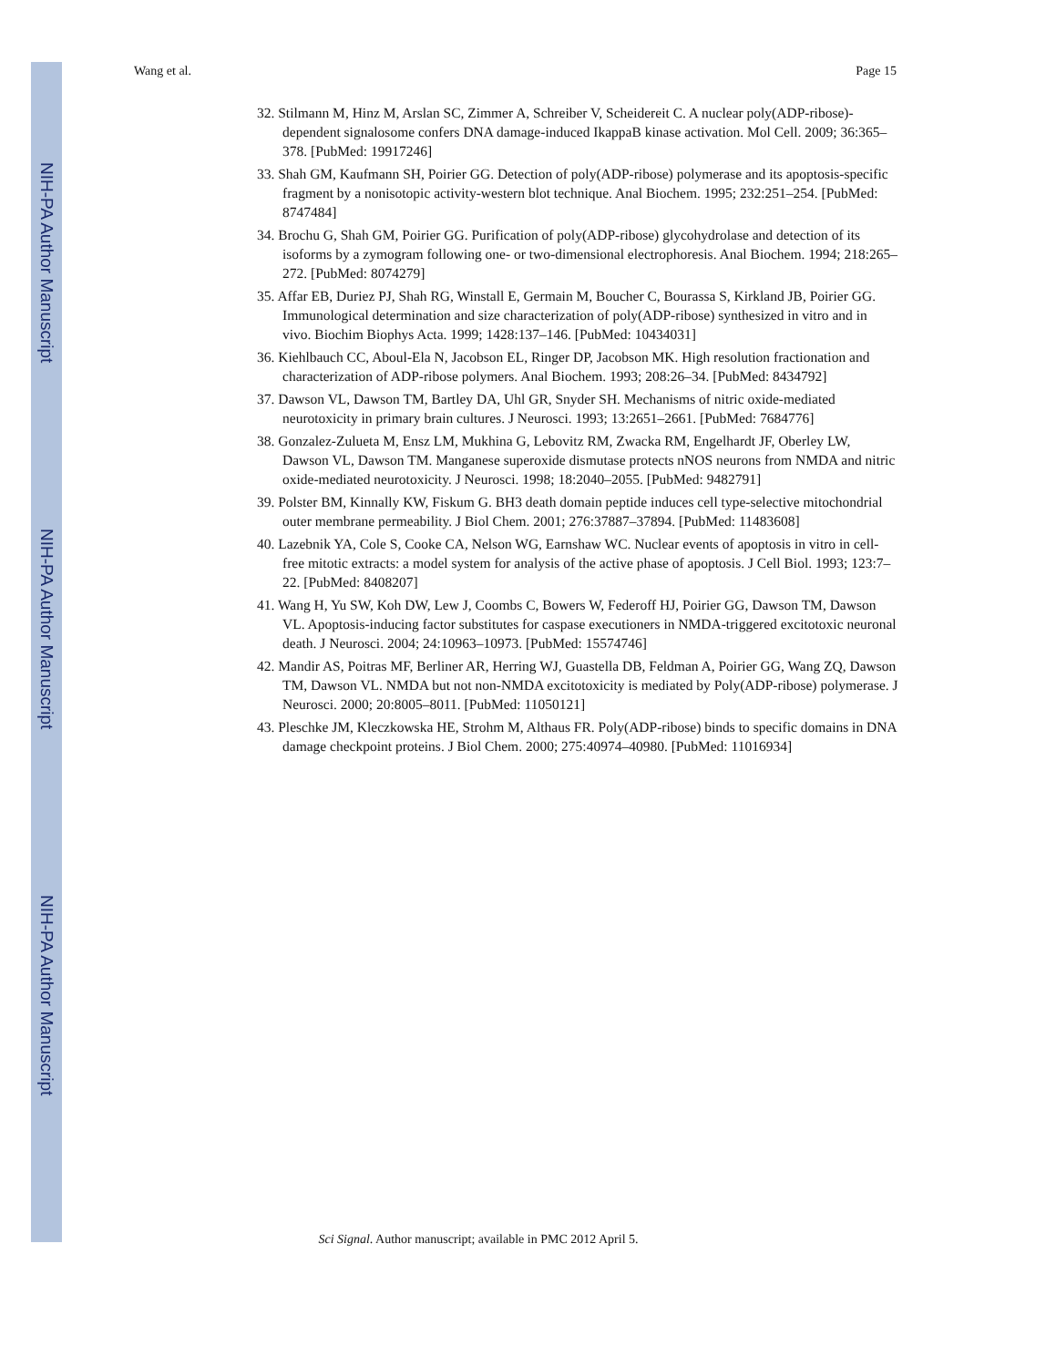NIH-PA Author Manuscript
NIH-PA Author Manuscript
NIH-PA Author Manuscript
Wang et al. Page 15
32. Stilmann M, Hinz M, Arslan SC, Zimmer A, Schreiber V, Scheidereit C. A nuclear poly(ADP-ribose)-dependent signalosome confers DNA damage-induced IkappaB kinase activation. Mol Cell. 2009; 36:365–378. [PubMed: 19917246]
33. Shah GM, Kaufmann SH, Poirier GG. Detection of poly(ADP-ribose) polymerase and its apoptosis-specific fragment by a nonisotopic activity-western blot technique. Anal Biochem. 1995; 232:251–254. [PubMed: 8747484]
34. Brochu G, Shah GM, Poirier GG. Purification of poly(ADP-ribose) glycohydrolase and detection of its isoforms by a zymogram following one- or two-dimensional electrophoresis. Anal Biochem. 1994; 218:265–272. [PubMed: 8074279]
35. Affar EB, Duriez PJ, Shah RG, Winstall E, Germain M, Boucher C, Bourassa S, Kirkland JB, Poirier GG. Immunological determination and size characterization of poly(ADP-ribose) synthesized in vitro and in vivo. Biochim Biophys Acta. 1999; 1428:137–146. [PubMed: 10434031]
36. Kiehlbauch CC, Aboul-Ela N, Jacobson EL, Ringer DP, Jacobson MK. High resolution fractionation and characterization of ADP-ribose polymers. Anal Biochem. 1993; 208:26–34. [PubMed: 8434792]
37. Dawson VL, Dawson TM, Bartley DA, Uhl GR, Snyder SH. Mechanisms of nitric oxide-mediated neurotoxicity in primary brain cultures. J Neurosci. 1993; 13:2651–2661. [PubMed: 7684776]
38. Gonzalez-Zulueta M, Ensz LM, Mukhina G, Lebovitz RM, Zwacka RM, Engelhardt JF, Oberley LW, Dawson VL, Dawson TM. Manganese superoxide dismutase protects nNOS neurons from NMDA and nitric oxide-mediated neurotoxicity. J Neurosci. 1998; 18:2040–2055. [PubMed: 9482791]
39. Polster BM, Kinnally KW, Fiskum G. BH3 death domain peptide induces cell type-selective mitochondrial outer membrane permeability. J Biol Chem. 2001; 276:37887–37894. [PubMed: 11483608]
40. Lazebnik YA, Cole S, Cooke CA, Nelson WG, Earnshaw WC. Nuclear events of apoptosis in vitro in cell-free mitotic extracts: a model system for analysis of the active phase of apoptosis. J Cell Biol. 1993; 123:7–22. [PubMed: 8408207]
41. Wang H, Yu SW, Koh DW, Lew J, Coombs C, Bowers W, Federoff HJ, Poirier GG, Dawson TM, Dawson VL. Apoptosis-inducing factor substitutes for caspase executioners in NMDA-triggered excitotoxic neuronal death. J Neurosci. 2004; 24:10963–10973. [PubMed: 15574746]
42. Mandir AS, Poitras MF, Berliner AR, Herring WJ, Guastella DB, Feldman A, Poirier GG, Wang ZQ, Dawson TM, Dawson VL. NMDA but not non-NMDA excitotoxicity is mediated by Poly(ADP-ribose) polymerase. J Neurosci. 2000; 20:8005–8011. [PubMed: 11050121]
43. Pleschke JM, Kleczkowska HE, Strohm M, Althaus FR. Poly(ADP-ribose) binds to specific domains in DNA damage checkpoint proteins. J Biol Chem. 2000; 275:40974–40980. [PubMed: 11016934]
Sci Signal. Author manuscript; available in PMC 2012 April 5.